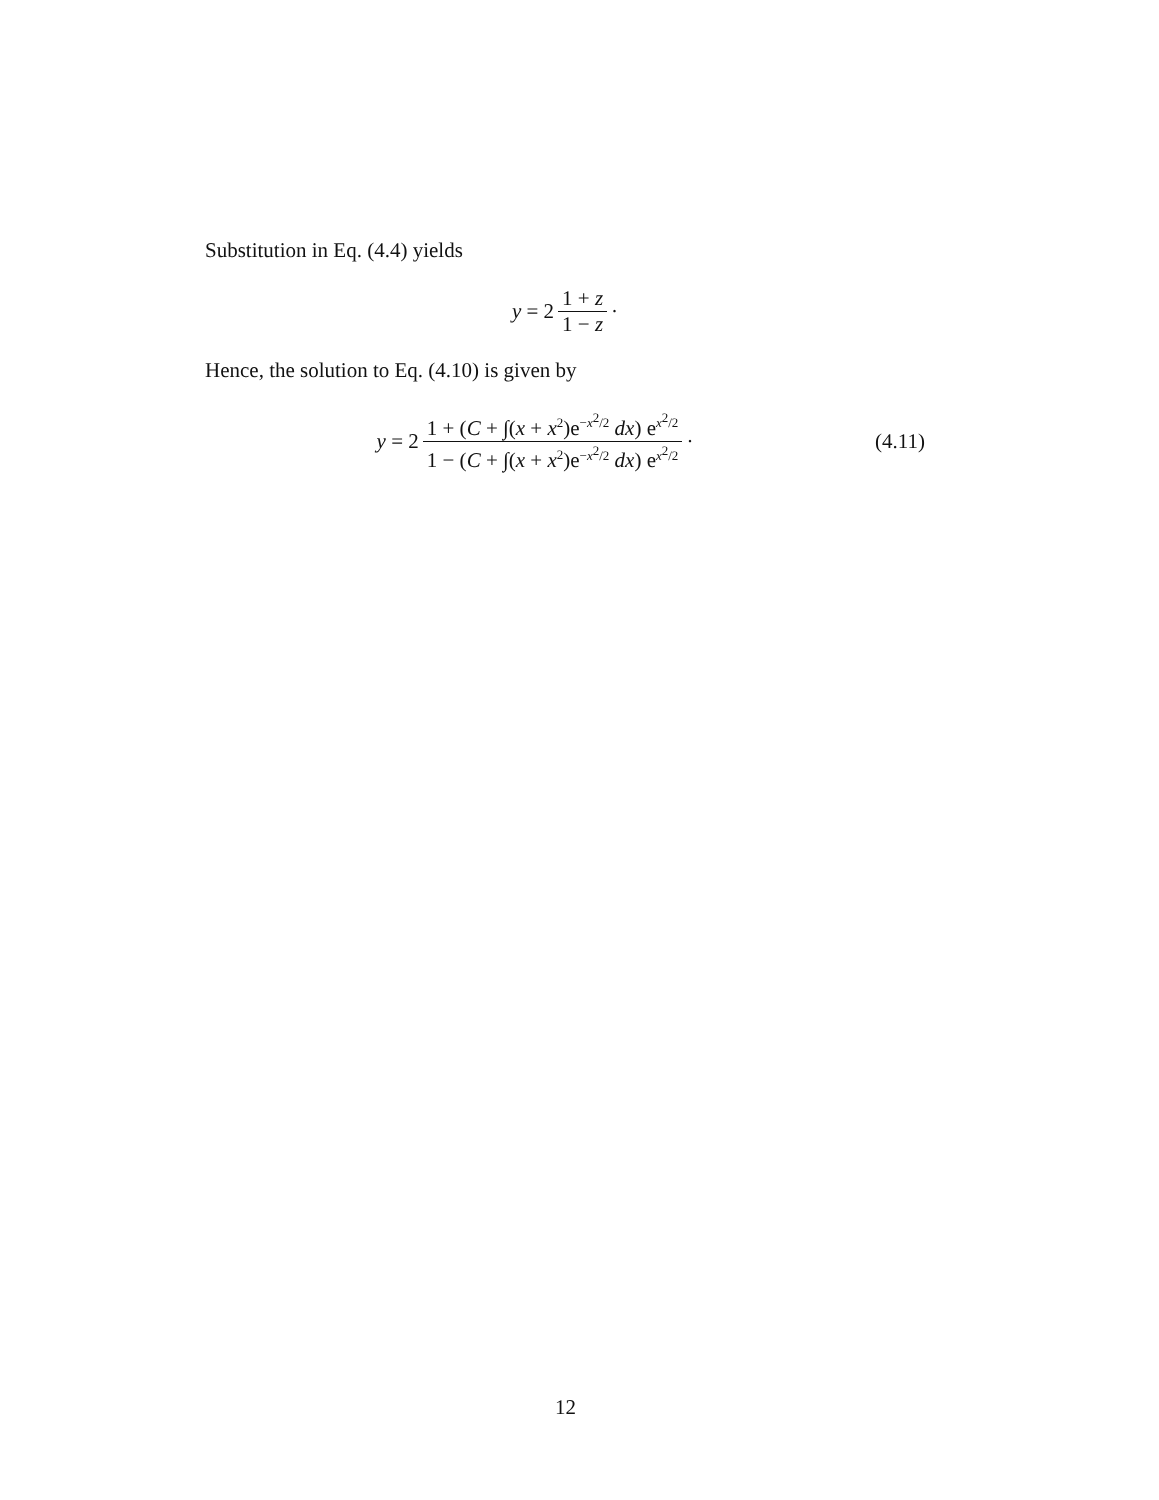Substitution in Eq. (4.4) yields
y = 2 1 + z 1 − z ·
Hence, the solution to Eq. (4.10) is given by
y = 2 1 + (C + ∫(x + x<sup>2</sup>)e<sup>−x<sup>2</sup>/2</sup> dx) e<sup>x<sup>2</sup>/2</sup> 1 − (C + ∫(x + x<sup>2</sup>)e<sup>−x<sup>2</sup>/2</sup> dx) e<sup>x<sup>2</sup>/2</sup> · (4.11)
12